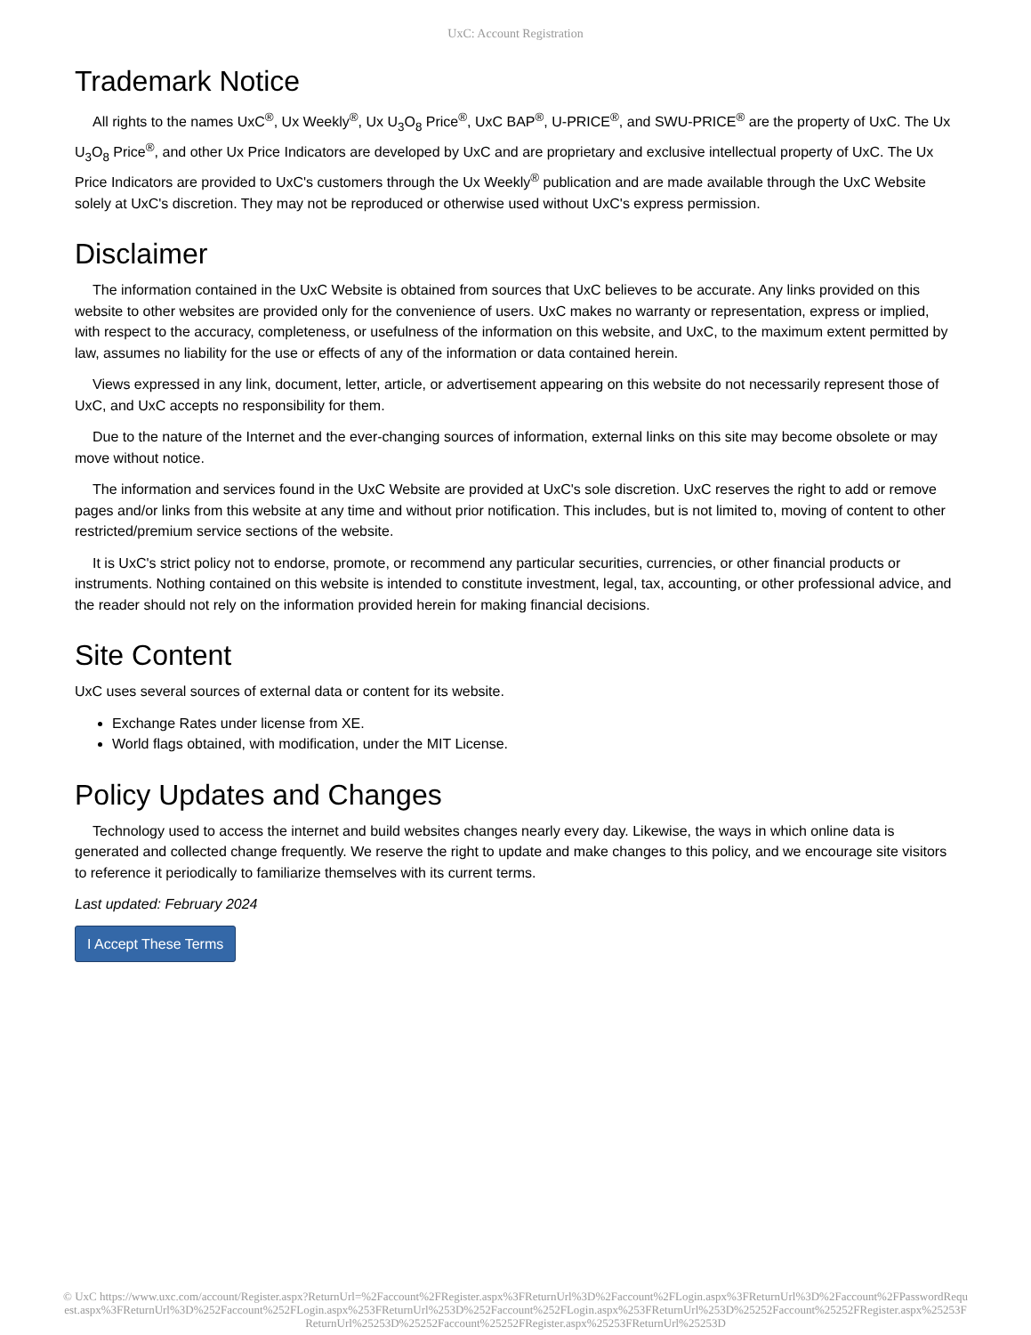UxC: Account Registration
Trademark Notice
All rights to the names UxC<sup>®</sup>, Ux Weekly<sup>®</sup>, Ux U<sub>3</sub>O<sub>8</sub> Price<sup>®</sup>, UxC BAP<sup>®</sup>, U-PRICE<sup>®</sup>, and SWU-PRICE<sup>®</sup> are the property of UxC. The Ux U<sub>3</sub>O<sub>8</sub> Price<sup>®</sup>, and other Ux Price Indicators are developed by UxC and are proprietary and exclusive intellectual property of UxC. The Ux Price Indicators are provided to UxC's customers through the Ux Weekly<sup>®</sup> publication and are made available through the UxC Website solely at UxC's discretion. They may not be reproduced or otherwise used without UxC's express permission.
Disclaimer
The information contained in the UxC Website is obtained from sources that UxC believes to be accurate. Any links provided on this website to other websites are provided only for the convenience of users. UxC makes no warranty or representation, express or implied, with respect to the accuracy, completeness, or usefulness of the information on this website, and UxC, to the maximum extent permitted by law, assumes no liability for the use or effects of any of the information or data contained herein.
Views expressed in any link, document, letter, article, or advertisement appearing on this website do not necessarily represent those of UxC, and UxC accepts no responsibility for them.
Due to the nature of the Internet and the ever-changing sources of information, external links on this site may become obsolete or may move without notice.
The information and services found in the UxC Website are provided at UxC's sole discretion. UxC reserves the right to add or remove pages and/or links from this website at any time and without prior notification. This includes, but is not limited to, moving of content to other restricted/premium service sections of the website.
It is UxC's strict policy not to endorse, promote, or recommend any particular securities, currencies, or other financial products or instruments. Nothing contained on this website is intended to constitute investment, legal, tax, accounting, or other professional advice, and the reader should not rely on the information provided herein for making financial decisions.
Site Content
UxC uses several sources of external data or content for its website.
Exchange Rates under license from XE.
World flags obtained, with modification, under the MIT License.
Policy Updates and Changes
Technology used to access the internet and build websites changes nearly every day. Likewise, the ways in which online data is generated and collected change frequently. We reserve the right to update and make changes to this policy, and we encourage site visitors to reference it periodically to familiarize themselves with its current terms.
Last updated: February 2024
I Accept These Terms
© UxC https://www.uxc.com/account/Register.aspx?ReturnUrl=%2Faccount%2FRegister.aspx%3FReturnUrl%3D%2Faccount%2FLogin.aspx%3FReturnUrl%3D%2Faccount%2FPasswordRequest.aspx%3FReturnUrl%3D%252Faccount%252FLogin.aspx%253FReturnUrl%253D%252Faccount%252FLogin.aspx%253FReturnUrl%253D%25252Faccount%25252FRegister.aspx%25253FReturnUrl%25253D%25252Faccount%25252FRegister.aspx%25253FReturnUrl%25253D